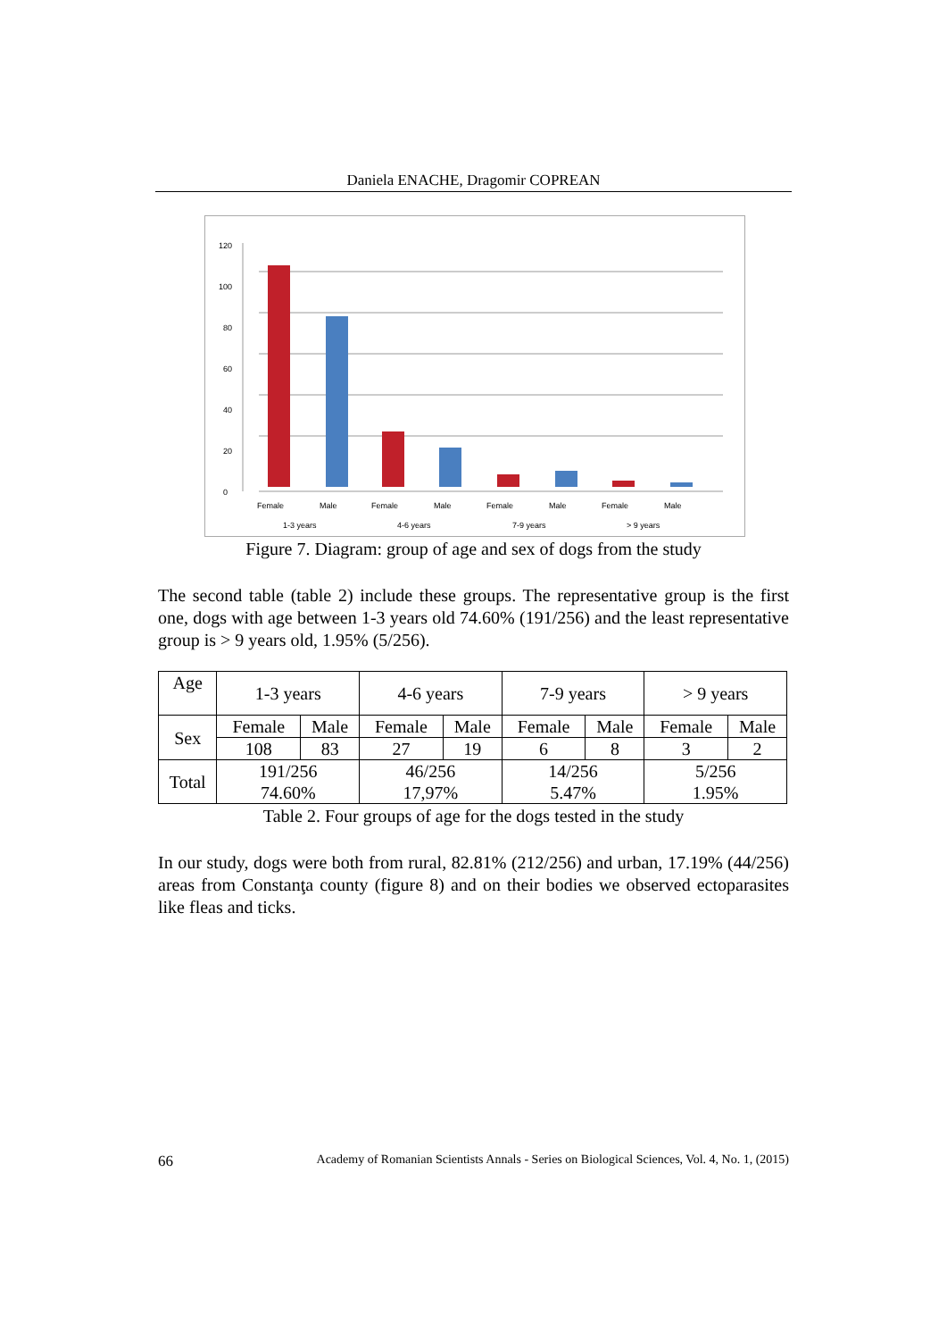Daniela ENACHE, Dragomir COPREAN
0
20
40
60
80
100
120
Female
Male
Female
Male
Female
Male
Female
Male
1-3 years
4-6 years
7-9 years
> 9 years
Figure 7. Diagram: group of age and sex of dogs from the study
The second table (table 2) include these groups. The representative group is the first one, dogs with age between 1-3 years old 74.60% (191/256) and the least representative group is > 9 years old, 1.95% (5/256).
| Age | 1-3 years | | 4-6 years | | 7-9 years | | > 9 years | |
| Sex | Female | Male | Female | Male | Female | Male | Female | Male |
| | 108 | 83 | 27 | 19 | 6 | 8 | 3 | 2 |
| Total | 191/256 74.60% | | 46/256 17,97% | | 14/256 5.47% | | 5/256 1.95% | |
Table 2. Four groups of age for the dogs tested in the study
In our study, dogs were both from rural, 82.81% (212/256) and urban, 17.19% (44/256) areas from Constanţa county (figure 8) and on their bodies we observed ectoparasites like fleas and ticks.
66 Academy of Romanian Scientists Annals - Series on Biological Sciences, Vol. 4, No. 1, (2015)